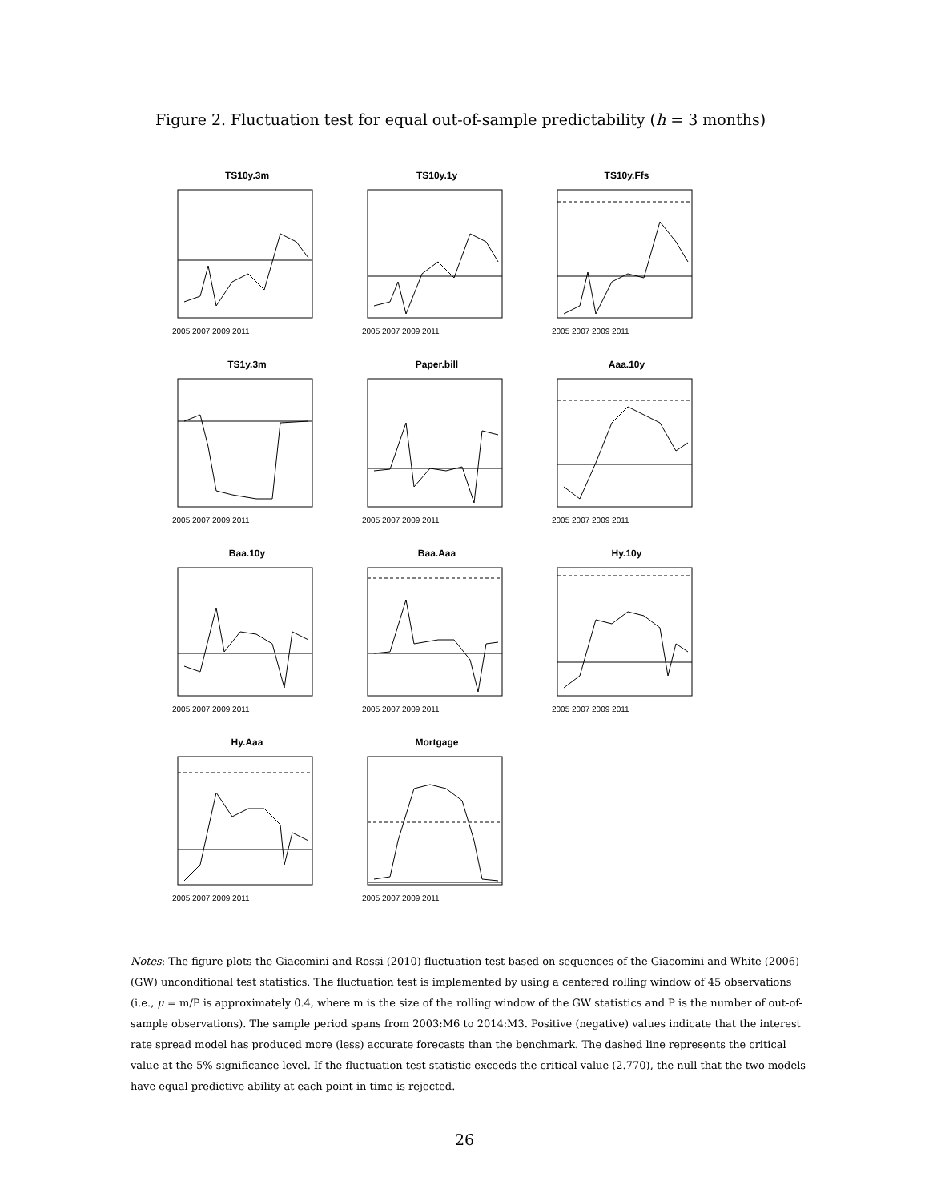Figure 2. Fluctuation test for equal out-of-sample predictability (h = 3 months)
TS10y.3m
2005 2007 2009 2011
TS10y.1y
2005 2007 2009 2011
TS10y.Ffs
2005 2007 2009 2011
TS1y.3m
2005 2007 2009 2011
Paper.bill
2005 2007 2009 2011
Aaa.10y
2005 2007 2009 2011
Baa.10y
2005 2007 2009 2011
Baa.Aaa
2005 2007 2009 2011
Hy.10y
2005 2007 2009 2011
Hy.Aaa
2005 2007 2009 2011
Mortgage
2005 2007 2009 2011
Notes: The figure plots the Giacomini and Rossi (2010) fluctuation test based on sequences of the Giacomini and White (2006) (GW) unconditional test statistics. The fluctuation test is implemented by using a centered rolling window of 45 observations (i.e., μ = m/P is approximately 0.4, where m is the size of the rolling window of the GW statistics and P is the number of out-of-sample observations). The sample period spans from 2003:M6 to 2014:M3. Positive (negative) values indicate that the interest rate spread model has produced more (less) accurate forecasts than the benchmark. The dashed line represents the critical value at the 5% significance level. If the fluctuation test statistic exceeds the critical value (2.770), the null that the two models have equal predictive ability at each point in time is rejected.
26